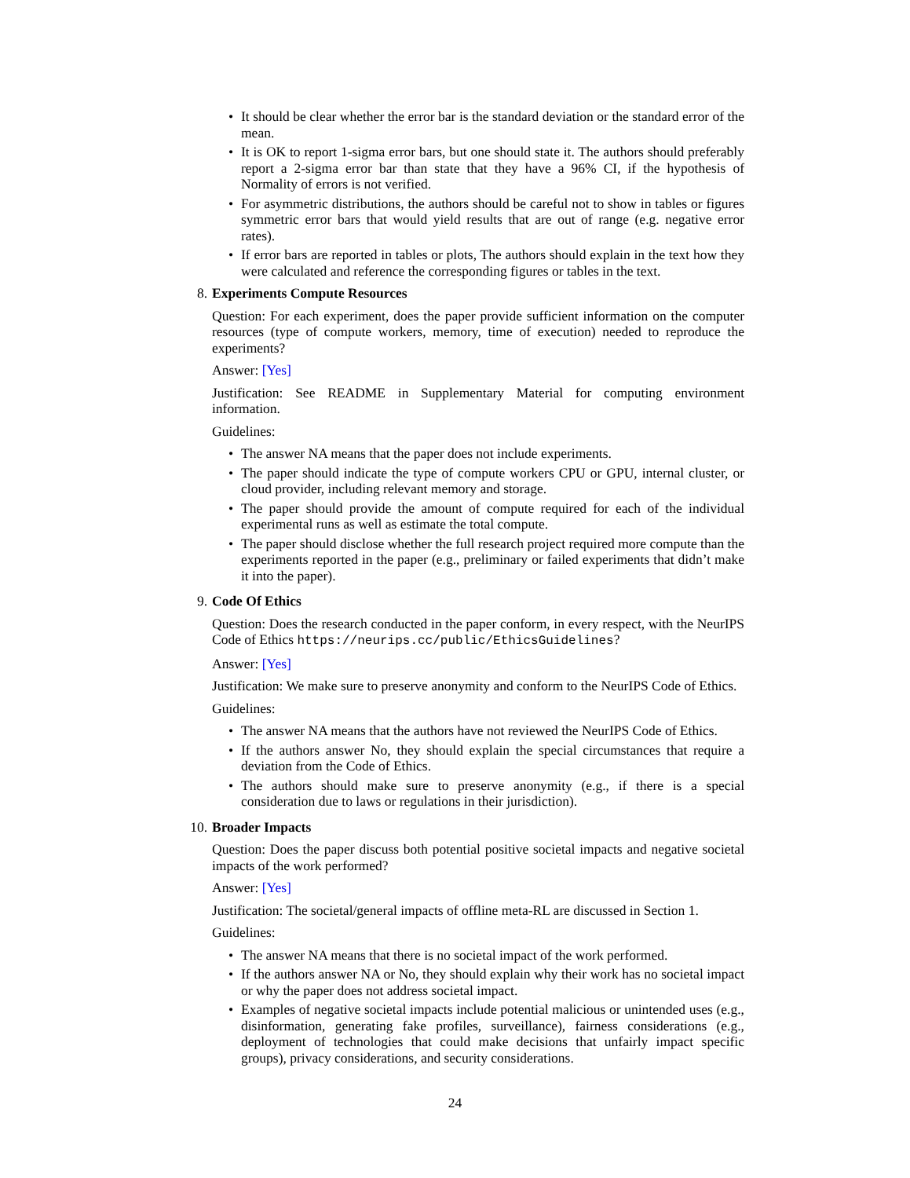• It should be clear whether the error bar is the standard deviation or the standard error of the mean.
• It is OK to report 1-sigma error bars, but one should state it. The authors should preferably report a 2-sigma error bar than state that they have a 96% CI, if the hypothesis of Normality of errors is not verified.
• For asymmetric distributions, the authors should be careful not to show in tables or figures symmetric error bars that would yield results that are out of range (e.g. negative error rates).
• If error bars are reported in tables or plots, The authors should explain in the text how they were calculated and reference the corresponding figures or tables in the text.
8.
Experiments Compute Resources
Question: For each experiment, does the paper provide sufficient information on the computer resources (type of compute workers, memory, time of execution) needed to reproduce the experiments?
Answer: [Yes]
Justification: See README in Supplementary Material for computing environment information.
Guidelines:
• The answer NA means that the paper does not include experiments.
• The paper should indicate the type of compute workers CPU or GPU, internal cluster, or cloud provider, including relevant memory and storage.
• The paper should provide the amount of compute required for each of the individual experimental runs as well as estimate the total compute.
• The paper should disclose whether the full research project required more compute than the experiments reported in the paper (e.g., preliminary or failed experiments that didn’t make it into the paper).
9.
Code Of Ethics
Question: Does the research conducted in the paper conform, in every respect, with the NeurIPS Code of Ethics https://neurips.cc/public/EthicsGuidelines?
Answer: [Yes]
Justification: We make sure to preserve anonymity and conform to the NeurIPS Code of Ethics.
Guidelines:
• The answer NA means that the authors have not reviewed the NeurIPS Code of Ethics.
• If the authors answer No, they should explain the special circumstances that require a deviation from the Code of Ethics.
• The authors should make sure to preserve anonymity (e.g., if there is a special consideration due to laws or regulations in their jurisdiction).
10.
Broader Impacts
Question: Does the paper discuss both potential positive societal impacts and negative societal impacts of the work performed?
Answer: [Yes]
Justification: The societal/general impacts of offline meta-RL are discussed in Section 1.
Guidelines:
• The answer NA means that there is no societal impact of the work performed.
• If the authors answer NA or No, they should explain why their work has no societal impact or why the paper does not address societal impact.
• Examples of negative societal impacts include potential malicious or unintended uses (e.g., disinformation, generating fake profiles, surveillance), fairness considerations (e.g., deployment of technologies that could make decisions that unfairly impact specific groups), privacy considerations, and security considerations.
24